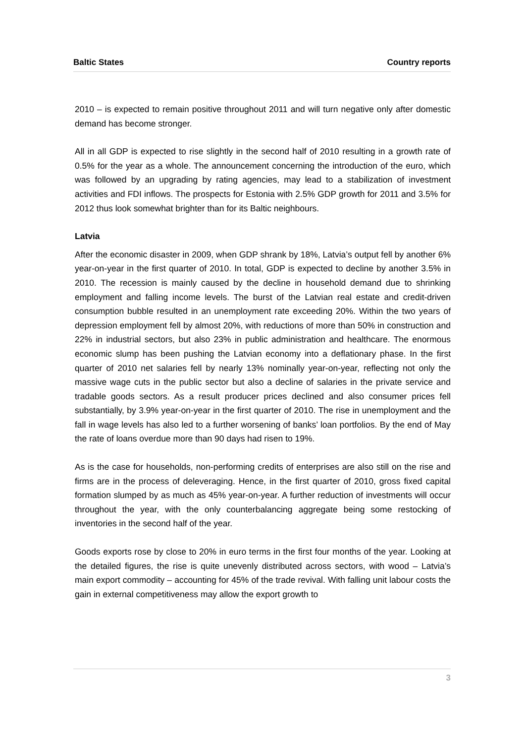Baltic States Country reports
2010 – is expected to remain positive throughout 2011 and will turn negative only after domestic demand has become stronger.
All in all GDP is expected to rise slightly in the second half of 2010 resulting in a growth rate of 0.5% for the year as a whole. The announcement concerning the introduction of the euro, which was followed by an upgrading by rating agencies, may lead to a stabilization of investment activities and FDI inflows. The prospects for Estonia with 2.5% GDP growth for 2011 and 3.5% for 2012 thus look somewhat brighter than for its Baltic neighbours.
Latvia
After the economic disaster in 2009, when GDP shrank by 18%, Latvia’s output fell by another 6% year-on-year in the first quarter of 2010. In total, GDP is expected to decline by another 3.5% in 2010. The recession is mainly caused by the decline in household demand due to shrinking employment and falling income levels. The burst of the Latvian real estate and credit-driven consumption bubble resulted in an unemployment rate exceeding 20%. Within the two years of depression employment fell by almost 20%, with reductions of more than 50% in construction and 22% in industrial sectors, but also 23% in public administration and healthcare. The enormous economic slump has been pushing the Latvian economy into a deflationary phase. In the first quarter of 2010 net salaries fell by nearly 13% nominally year-on-year, reflecting not only the massive wage cuts in the public sector but also a decline of salaries in the private service and tradable goods sectors. As a result producer prices declined and also consumer prices fell substantially, by 3.9% year-on-year in the first quarter of 2010. The rise in unemployment and the fall in wage levels has also led to a further worsening of banks’ loan portfolios. By the end of May the rate of loans overdue more than 90 days had risen to 19%.
As is the case for households, non-performing credits of enterprises are also still on the rise and firms are in the process of deleveraging. Hence, in the first quarter of 2010, gross fixed capital formation slumped by as much as 45% year-on-year. A further reduction of investments will occur throughout the year, with the only counterbalancing aggregate being some restocking of inventories in the second half of the year.
Goods exports rose by close to 20% in euro terms in the first four months of the year. Looking at the detailed figures, the rise is quite unevenly distributed across sectors, with wood – Latvia’s main export commodity – accounting for 45% of the trade revival. With falling unit labour costs the gain in external competitiveness may allow the export growth to
3